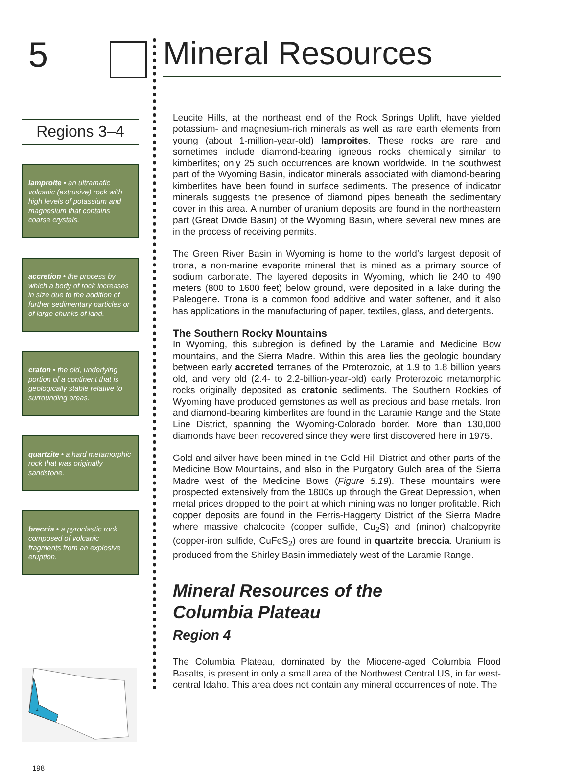5
Regions 3–4
lamproite • an ultramafic volcanic (extrusive) rock with high levels of potassium and magnesium that contains coarse crystals.
accretion • the process by which a body of rock increases in size due to the addition of further sedimentary particles or of large chunks of land.
craton • the old, underlying portion of a continent that is geologically stable relative to surrounding areas.
quartzite • a hard metamorphic rock that was originally sandstone.
breccia • a pyroclastic rock composed of volcanic fragments from an explosive eruption.
4
198
Mineral Resources
Leucite Hills, at the northeast end of the Rock Springs Uplift, have yielded potassium- and magnesium-rich minerals as well as rare earth elements from young (about 1-million-year-old) lamproites. These rocks are rare and sometimes include diamond-bearing igneous rocks chemically similar to kimberlites; only 25 such occurrences are known worldwide. In the southwest part of the Wyoming Basin, indicator minerals associated with diamond-bearing kimberlites have been found in surface sediments. The presence of indicator minerals suggests the presence of diamond pipes beneath the sedimentary cover in this area. A number of uranium deposits are found in the northeastern part (Great Divide Basin) of the Wyoming Basin, where several new mines are in the process of receiving permits.
The Green River Basin in Wyoming is home to the world’s largest deposit of trona, a non-marine evaporite mineral that is mined as a primary source of sodium carbonate. The layered deposits in Wyoming, which lie 240 to 490 meters (800 to 1600 feet) below ground, were deposited in a lake during the Paleogene. Trona is a common food additive and water softener, and it also has applications in the manufacturing of paper, textiles, glass, and detergents.
The Southern Rocky Mountains
In Wyoming, this subregion is defined by the Laramie and Medicine Bow mountains, and the Sierra Madre. Within this area lies the geologic boundary between early accreted terranes of the Proterozoic, at 1.9 to 1.8 billion years old, and very old (2.4- to 2.2-billion-year-old) early Proterozoic metamorphic rocks originally deposited as cratonic sediments. The Southern Rockies of Wyoming have produced gemstones as well as precious and base metals. Iron and diamond-bearing kimberlites are found in the Laramie Range and the State Line District, spanning the Wyoming-Colorado border. More than 130,000 diamonds have been recovered since they were first discovered here in 1975.
Gold and silver have been mined in the Gold Hill District and other parts of the Medicine Bow Mountains, and also in the Purgatory Gulch area of the Sierra Madre west of the Medicine Bows (Figure 5.19). These mountains were prospected extensively from the 1800s up through the Great Depression, when metal prices dropped to the point at which mining was no longer profitable. Rich copper deposits are found in the Ferris-Haggerty District of the Sierra Madre where massive chalcocite (copper sulfide, Cu<sub>2</sub>S) and (minor) chalcopyrite (copper-iron sulfide, CuFeS<sub>2</sub>) ores are found in quartzite breccia. Uranium is produced from the Shirley Basin immediately west of the Laramie Range.
Mineral Resources of the
Columbia Plateau
Region 4
The Columbia Plateau, dominated by the Miocene-aged Columbia Flood Basalts, is present in only a small area of the Northwest Central US, in far west-central Idaho. This area does not contain any mineral occurrences of note. The